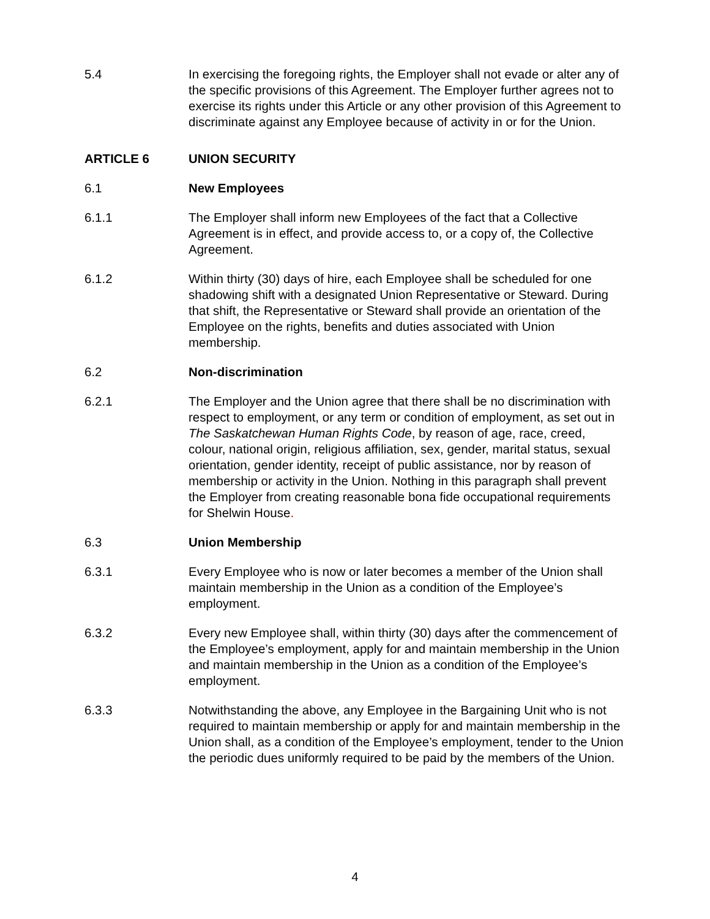5.4 In exercising the foregoing rights, the Employer shall not evade or alter any of the specific provisions of this Agreement. The Employer further agrees not to exercise its rights under this Article or any other provision of this Agreement to discriminate against any Employee because of activity in or for the Union.
ARTICLE 6 UNION SECURITY
6.1 New Employees
6.1.1 The Employer shall inform new Employees of the fact that a Collective Agreement is in effect, and provide access to, or a copy of, the Collective Agreement.
6.1.2 Within thirty (30) days of hire, each Employee shall be scheduled for one shadowing shift with a designated Union Representative or Steward. During that shift, the Representative or Steward shall provide an orientation of the Employee on the rights, benefits and duties associated with Union membership.
6.2 Non-discrimination
6.2.1 The Employer and the Union agree that there shall be no discrimination with respect to employment, or any term or condition of employment, as set out in The Saskatchewan Human Rights Code, by reason of age, race, creed, colour, national origin, religious affiliation, sex, gender, marital status, sexual orientation, gender identity, receipt of public assistance, nor by reason of membership or activity in the Union. Nothing in this paragraph shall prevent the Employer from creating reasonable bona fide occupational requirements for Shelwin House.
6.3 Union Membership
6.3.1 Every Employee who is now or later becomes a member of the Union shall maintain membership in the Union as a condition of the Employee’s employment.
6.3.2 Every new Employee shall, within thirty (30) days after the commencement of the Employee’s employment, apply for and maintain membership in the Union and maintain membership in the Union as a condition of the Employee’s employment.
6.3.3 Notwithstanding the above, any Employee in the Bargaining Unit who is not required to maintain membership or apply for and maintain membership in the Union shall, as a condition of the Employee’s employment, tender to the Union the periodic dues uniformly required to be paid by the members of the Union.
4